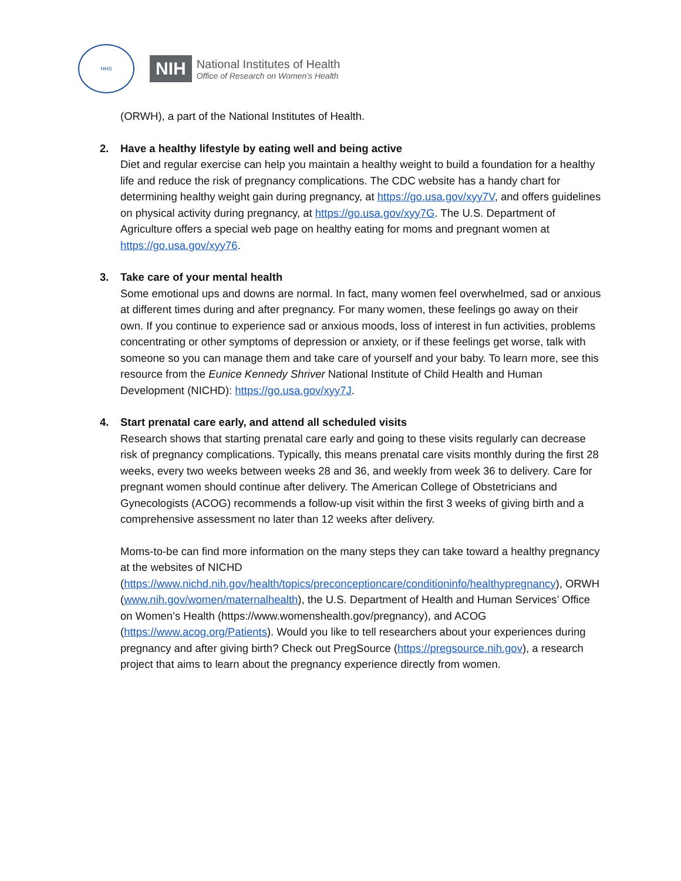HHS
NIH
National Institutes of Health
Office of Research on Women’s Health
(ORWH), a part of the National Institutes of Health.
2. Have a healthy lifestyle by eating well and being active
Diet and regular exercise can help you maintain a healthy weight to build a foundation for a healthy life and reduce the risk of pregnancy complications. The CDC website has a handy chart for determining healthy weight gain during pregnancy, at https://go.usa.gov/xyy7V, and offers guidelines on physical activity during pregnancy, at https://go.usa.gov/xyy7G. The U.S. Department of Agriculture offers a special web page on healthy eating for moms and pregnant women at https://go.usa.gov/xyy76.
3. Take care of your mental health
Some emotional ups and downs are normal. In fact, many women feel overwhelmed, sad or anxious at different times during and after pregnancy. For many women, these feelings go away on their own. If you continue to experience sad or anxious moods, loss of interest in fun activities, problems concentrating or other symptoms of depression or anxiety, or if these feelings get worse, talk with someone so you can manage them and take care of yourself and your baby. To learn more, see this resource from the Eunice Kennedy Shriver National Institute of Child Health and Human Development (NICHD): https://go.usa.gov/xyy7J.
4. Start prenatal care early, and attend all scheduled visits
Research shows that starting prenatal care early and going to these visits regularly can decrease risk of pregnancy complications. Typically, this means prenatal care visits monthly during the first 28 weeks, every two weeks between weeks 28 and 36, and weekly from week 36 to delivery. Care for pregnant women should continue after delivery. The American College of Obstetricians and Gynecologists (ACOG) recommends a follow-up visit within the first 3 weeks of giving birth and a comprehensive assessment no later than 12 weeks after delivery.
Moms-to-be can find more information on the many steps they can take toward a healthy pregnancy at the websites of NICHD (https://www.nichd.nih.gov/health/topics/preconceptioncare/conditioninfo/healthypregnancy), ORWH (www.nih.gov/women/maternalhealth), the U.S. Department of Health and Human Services’ Office on Women’s Health (https://www.womenshealth.gov/pregnancy), and ACOG (https://www.acog.org/Patients). Would you like to tell researchers about your experiences during pregnancy and after giving birth? Check out PregSource (https://pregsource.nih.gov), a research project that aims to learn about the pregnancy experience directly from women.